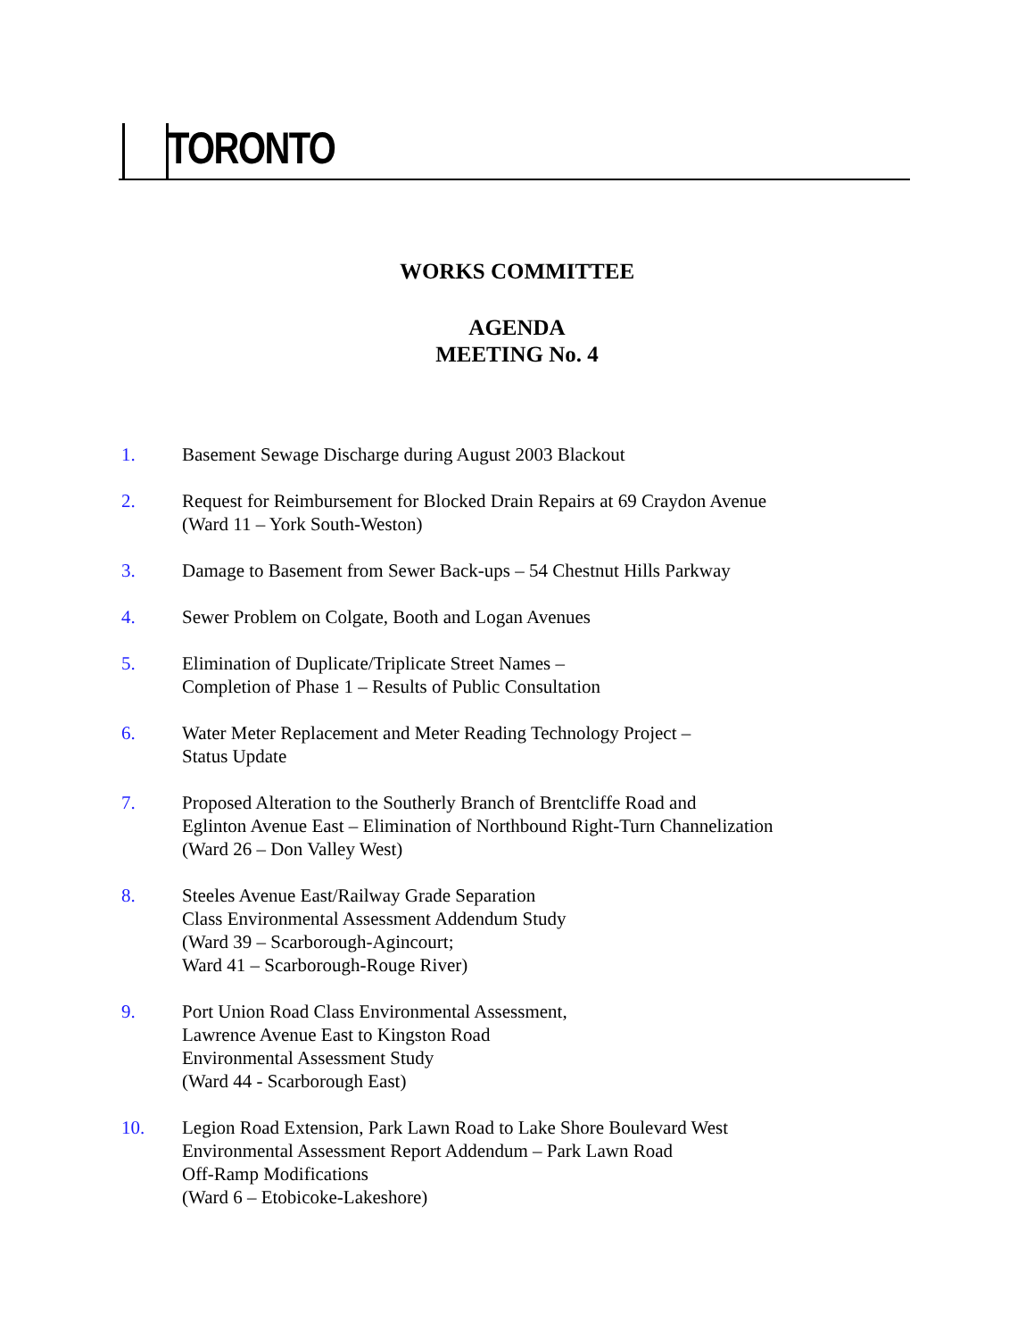TORONTO
WORKS COMMITTEE
AGENDA
MEETING No. 4
1. Basement Sewage Discharge during August 2003 Blackout
2. Request for Reimbursement for Blocked Drain Repairs at 69 Craydon Avenue
(Ward 11 – York South-Weston)
3. Damage to Basement from Sewer Back-ups – 54 Chestnut Hills Parkway
4. Sewer Problem on Colgate, Booth and Logan Avenues
5. Elimination of Duplicate/Triplicate Street Names –
Completion of Phase 1 – Results of Public Consultation
6. Water Meter Replacement and Meter Reading Technology Project –
Status Update
7. Proposed Alteration to the Southerly Branch of Brentcliffe Road and
Eglinton Avenue East – Elimination of Northbound Right-Turn Channelization
(Ward 26 – Don Valley West)
8. Steeles Avenue East/Railway Grade Separation
Class Environmental Assessment Addendum Study
(Ward 39 – Scarborough-Agincourt;
Ward 41 – Scarborough-Rouge River)
9. Port Union Road Class Environmental Assessment,
Lawrence Avenue East to Kingston Road
Environmental Assessment Study
(Ward 44 - Scarborough East)
10. Legion Road Extension, Park Lawn Road to Lake Shore Boulevard West
Environmental Assessment Report Addendum – Park Lawn Road
Off-Ramp Modifications
(Ward 6 – Etobicoke-Lakeshore)